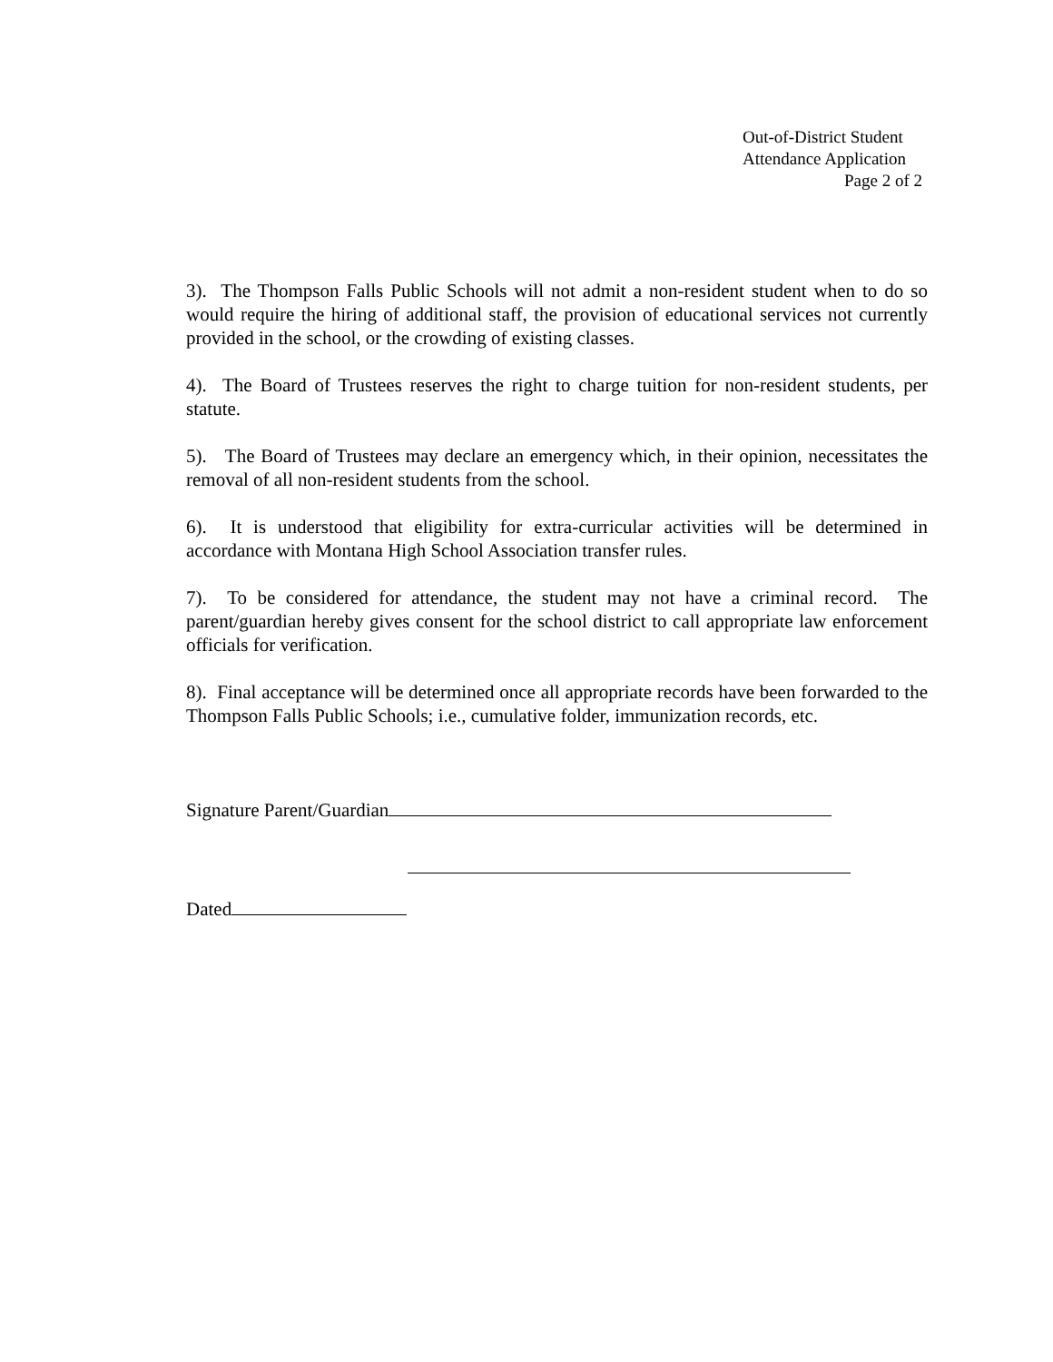Out-of-District Student
Attendance Application
Page 2 of 2
3). The Thompson Falls Public Schools will not admit a non-resident student when to do so would require the hiring of additional staff, the provision of educational services not currently provided in the school, or the crowding of existing classes.
4). The Board of Trustees reserves the right to charge tuition for non-resident students, per statute.
5). The Board of Trustees may declare an emergency which, in their opinion, necessitates the removal of all non-resident students from the school.
6). It is understood that eligibility for extra-curricular activities will be determined in accordance with Montana High School Association transfer rules.
7). To be considered for attendance, the student may not have a criminal record. The parent/guardian hereby gives consent for the school district to call appropriate law enforcement officials for verification.
8). Final acceptance will be determined once all appropriate records have been forwarded to the Thompson Falls Public Schools; i.e., cumulative folder, immunization records, etc.
Signature Parent/Guardian
Dated